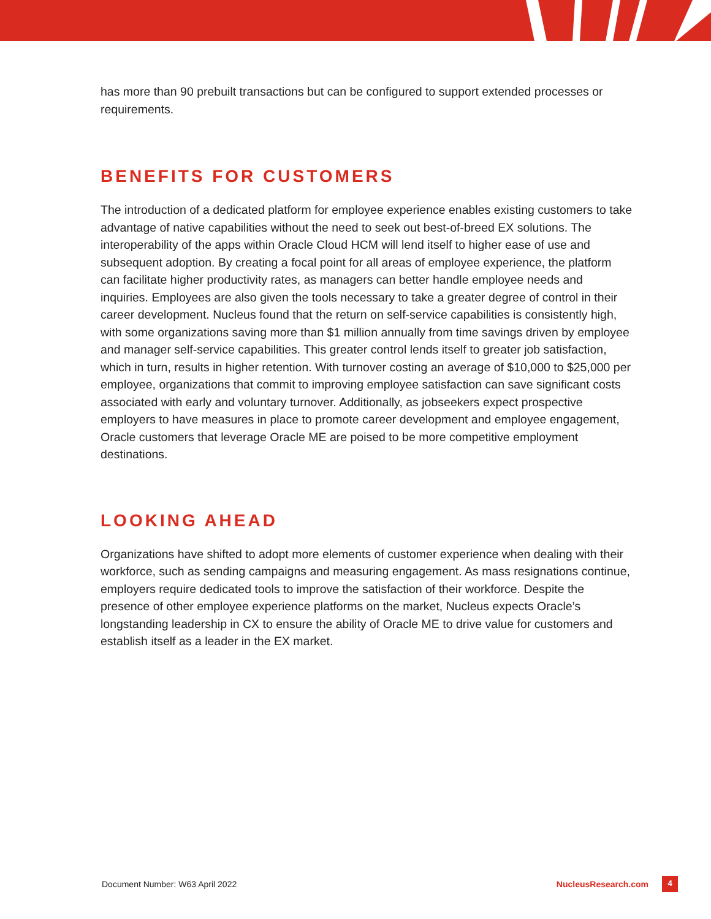has more than 90 prebuilt transactions but can be configured to support extended processes or requirements.
BENEFITS FOR CUSTOMERS
The introduction of a dedicated platform for employee experience enables existing customers to take advantage of native capabilities without the need to seek out best-of-breed EX solutions. The interoperability of the apps within Oracle Cloud HCM will lend itself to higher ease of use and subsequent adoption. By creating a focal point for all areas of employee experience, the platform can facilitate higher productivity rates, as managers can better handle employee needs and inquiries. Employees are also given the tools necessary to take a greater degree of control in their career development. Nucleus found that the return on self-service capabilities is consistently high, with some organizations saving more than $1 million annually from time savings driven by employee and manager self-service capabilities. This greater control lends itself to greater job satisfaction, which in turn, results in higher retention. With turnover costing an average of $10,000 to $25,000 per employee, organizations that commit to improving employee satisfaction can save significant costs associated with early and voluntary turnover. Additionally, as jobseekers expect prospective employers to have measures in place to promote career development and employee engagement, Oracle customers that leverage Oracle ME are poised to be more competitive employment destinations.
LOOKING AHEAD
Organizations have shifted to adopt more elements of customer experience when dealing with their workforce, such as sending campaigns and measuring engagement. As mass resignations continue, employers require dedicated tools to improve the satisfaction of their workforce. Despite the presence of other employee experience platforms on the market, Nucleus expects Oracle’s longstanding leadership in CX to ensure the ability of Oracle ME to drive value for customers and establish itself as a leader in the EX market.
Document Number: W63 April 2022
NucleusResearch.com
4